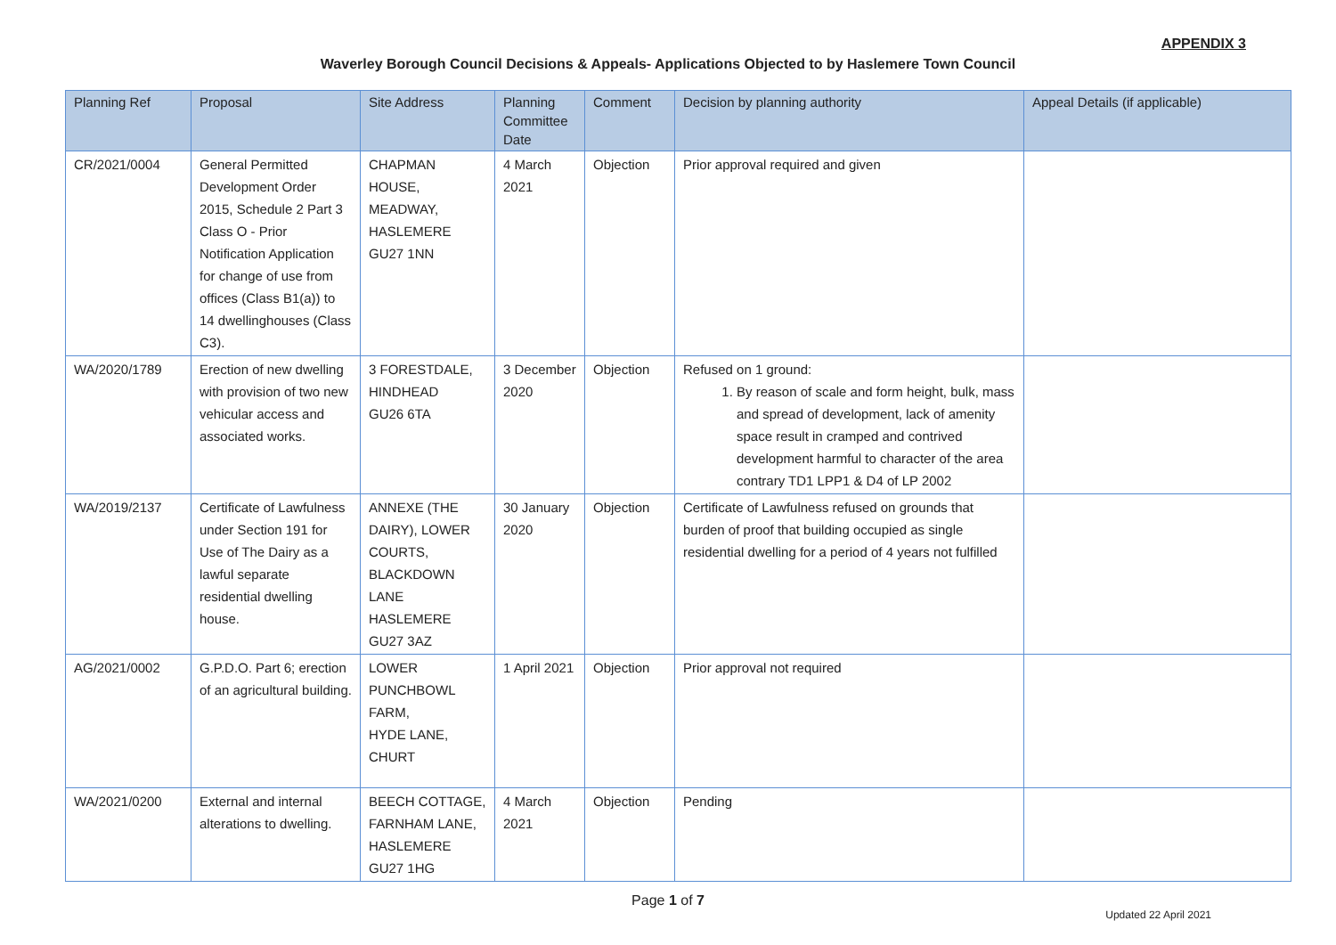APPENDIX 3
Waverley Borough Council Decisions & Appeals- Applications Objected to by Haslemere Town Council
| Planning Ref | Proposal | Site Address | Planning Committee Date | Comment | Decision by planning authority | Appeal Details (if applicable) |
| --- | --- | --- | --- | --- | --- | --- |
| CR/2021/0004 | General Permitted Development Order 2015, Schedule 2 Part 3 Class O - Prior Notification Application for change of use from offices (Class B1(a)) to 14 dwellinghouses (Class C3). | CHAPMAN HOUSE, MEADWAY, HASLEMERE GU27 1NN | 4 March 2021 | Objection | Prior approval required and given | |
| WA/2020/1789 | Erection of new dwelling with provision of two new vehicular access and associated works. | 3 FORESTDALE, HINDHEAD GU26 6TA | 3 December 2020 | Objection | Refused on 1 ground: 1. By reason of scale and form height, bulk, mass and spread of development, lack of amenity space result in cramped and contrived development harmful to character of the area contrary TD1 LPP1 & D4 of LP 2002 | |
| WA/2019/2137 | Certificate of Lawfulness under Section 191 for Use of The Dairy as a lawful separate residential dwelling house. | ANNEXE (THE DAIRY), LOWER COURTS, BLACKDOWN LANE HASLEMERE GU27 3AZ | 30 January 2020 | Objection | Certificate of Lawfulness refused on grounds that burden of proof that building occupied as single residential dwelling for a period of 4 years not fulfilled | |
| AG/2021/0002 | G.P.D.O. Part 6; erection of an agricultural building. | LOWER PUNCHBOWL FARM, HYDE LANE, CHURT | 1 April 2021 | Objection | Prior approval not required | |
| WA/2021/0200 | External and internal alterations to dwelling. | BEECH COTTAGE, FARNHAM LANE, HASLEMERE GU27 1HG | 4 March 2021 | Objection | Pending | |
Page 1 of 7
Updated 22 April 2021